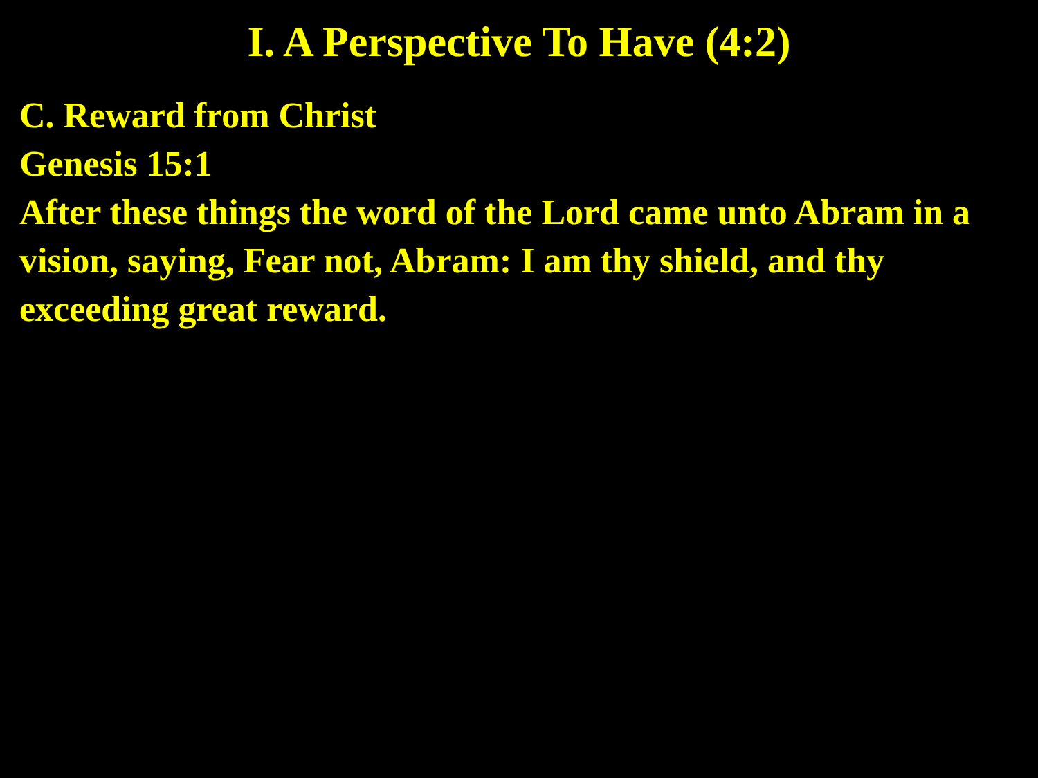I. A Perspective To Have (4:2)
C. Reward from Christ
Genesis 15:1
After these things the word of the Lord came unto Abram in a vision, saying, Fear not, Abram: I am thy shield, and thy exceeding great reward.